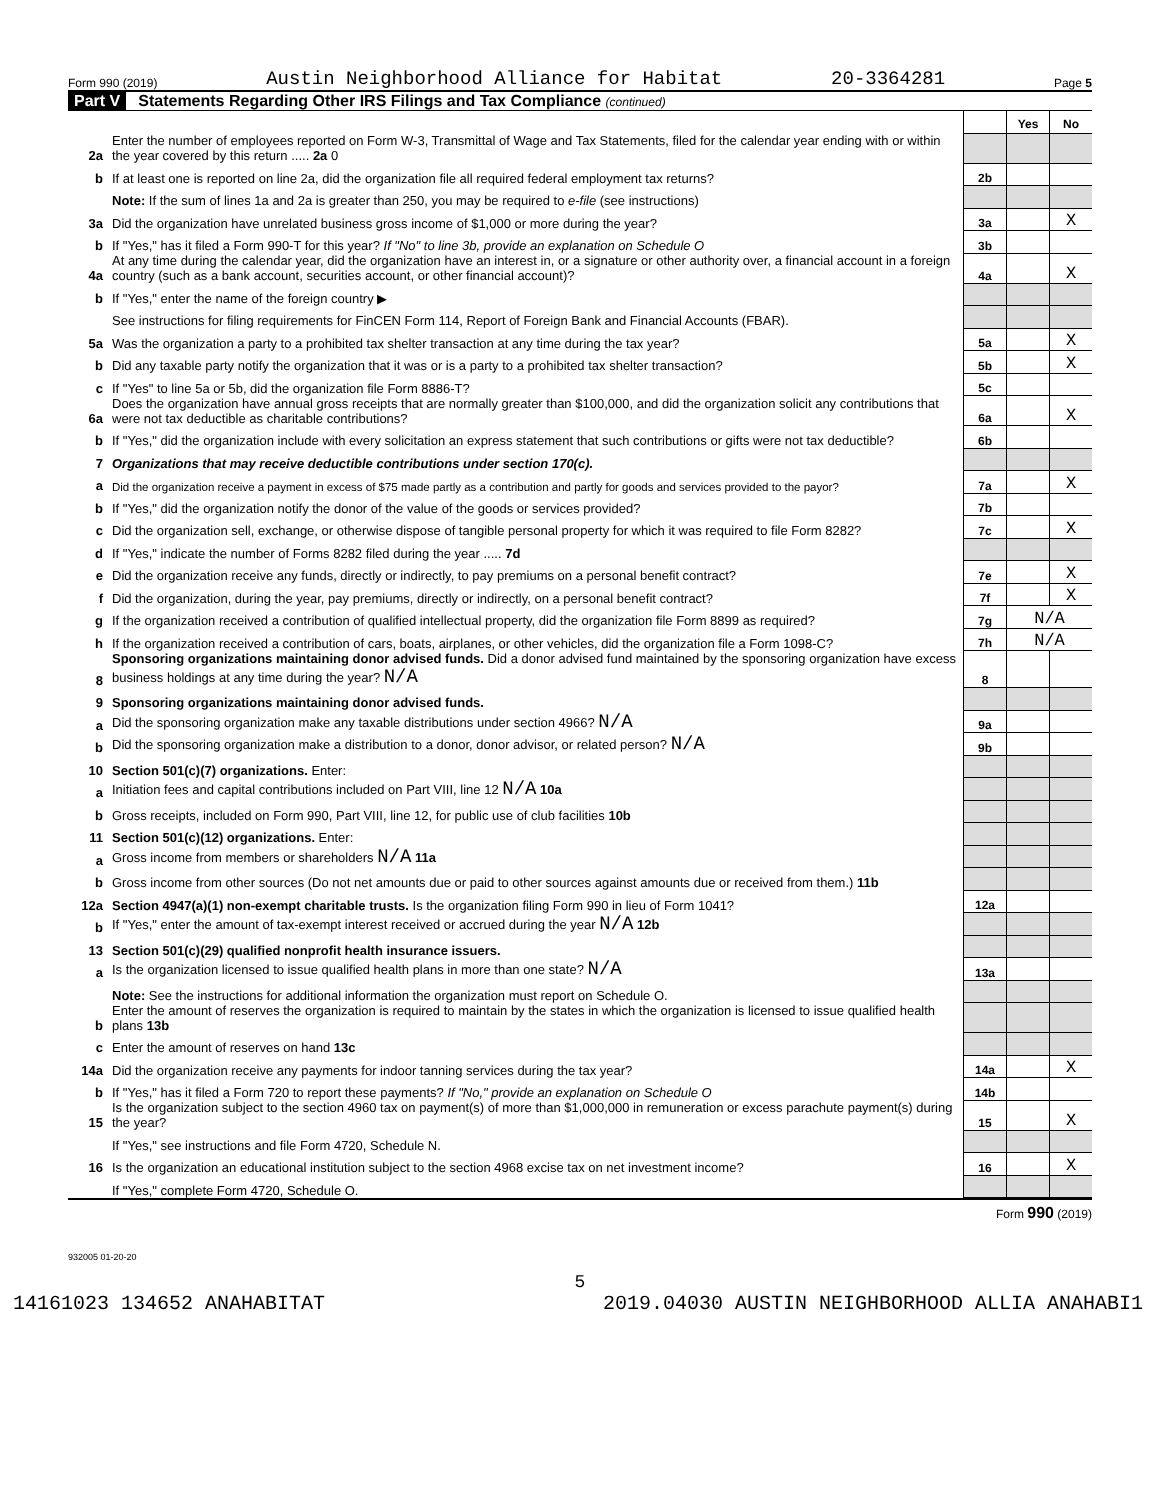Form 990 (2019) Austin Neighborhood Alliance for Habitat 20-3364281 Page 5
Part V Statements Regarding Other IRS Filings and Tax Compliance (continued)
| | | | Yes | No |
| 2a | Enter the number of employees reported on Form W-3, Transmittal of Wage and Tax Statements, filed for the calendar year ending with or within the year covered by this return ..... 2a 0 | | | |
| b | If at least one is reported on line 2a, did the organization file all required federal employment tax returns? | 2b | | |
| | Note: If the sum of lines 1a and 2a is greater than 250, you may be required to e-file (see instructions) | | | |
| 3a | Did the organization have unrelated business gross income of $1,000 or more during the year? | 3a | | X |
| b | If "Yes," has it filed a Form 990-T for this year? If "No" to line 3b, provide an explanation on Schedule O | 3b | | |
| 4a | At any time during the calendar year, did the organization have an interest in, or a signature or other authority over, a financial account in a foreign country (such as a bank account, securities account, or other financial account)? | 4a | | X |
| b | If "Yes," enter the name of the foreign country ▶ | | | |
| | See instructions for filing requirements for FinCEN Form 114, Report of Foreign Bank and Financial Accounts (FBAR). | | | |
| 5a | Was the organization a party to a prohibited tax shelter transaction at any time during the tax year? | 5a | | X |
| b | Did any taxable party notify the organization that it was or is a party to a prohibited tax shelter transaction? | 5b | | X |
| c | If "Yes" to line 5a or 5b, did the organization file Form 8886-T? | 5c | | |
| 6a | Does the organization have annual gross receipts that are normally greater than $100,000, and did the organization solicit any contributions that were not tax deductible as charitable contributions? | 6a | | X |
| b | If "Yes," did the organization include with every solicitation an express statement that such contributions or gifts were not tax deductible? | 6b | | |
| 7 | Organizations that may receive deductible contributions under section 170(c). | | | |
| a | Did the organization receive a payment in excess of $75 made partly as a contribution and partly for goods and services provided to the payor? | 7a | | X |
| b | If "Yes," did the organization notify the donor of the value of the goods or services provided? | 7b | | |
| c | Did the organization sell, exchange, or otherwise dispose of tangible personal property for which it was required to file Form 8282? | 7c | | X |
| d | If "Yes," indicate the number of Forms 8282 filed during the year ..... 7d | | | |
| e | Did the organization receive any funds, directly or indirectly, to pay premiums on a personal benefit contract? | 7e | | X |
| f | Did the organization, during the year, pay premiums, directly or indirectly, on a personal benefit contract? | 7f | | X |
| g | If the organization received a contribution of qualified intellectual property, did the organization file Form 8899 as required? | 7g | N/A | |
| h | If the organization received a contribution of cars, boats, airplanes, or other vehicles, did the organization file a Form 1098-C? | 7h | N/A | |
| 8 | Sponsoring organizations maintaining donor advised funds. Did a donor advised fund maintained by the sponsoring organization have excess business holdings at any time during the year? N/A | 8 | | |
| 9 | Sponsoring organizations maintaining donor advised funds. | | | |
| a | Did the sponsoring organization make any taxable distributions under section 4966? N/A | 9a | | |
| b | Did the sponsoring organization make a distribution to a donor, donor advisor, or related person? N/A | 9b | | |
| 10 | Section 501(c)(7) organizations. Enter: | | | |
| a | Initiation fees and capital contributions included on Part VIII, line 12 N/A 10a | | | |
| b | Gross receipts, included on Form 990, Part VIII, line 12, for public use of club facilities 10b | | | |
| 11 | Section 501(c)(12) organizations. Enter: | | | |
| a | Gross income from members or shareholders N/A 11a | | | |
| b | Gross income from other sources (Do not net amounts due or paid to other sources against amounts due or received from them.) 11b | | | |
| 12a | Section 4947(a)(1) non-exempt charitable trusts. Is the organization filing Form 990 in lieu of Form 1041? | 12a | | |
| b | If "Yes," enter the amount of tax-exempt interest received or accrued during the year N/A 12b | | | |
| 13 | Section 501(c)(29) qualified nonprofit health insurance issuers. | | | |
| a | Is the organization licensed to issue qualified health plans in more than one state? N/A | 13a | | |
| | Note: See the instructions for additional information the organization must report on Schedule O. | | | |
| b | Enter the amount of reserves the organization is required to maintain by the states in which the organization is licensed to issue qualified health plans 13b | | | |
| c | Enter the amount of reserves on hand 13c | | | |
| 14a | Did the organization receive any payments for indoor tanning services during the tax year? | 14a | | X |
| b | If "Yes," has it filed a Form 720 to report these payments? If "No," provide an explanation on Schedule O | 14b | | |
| 15 | Is the organization subject to the section 4960 tax on payment(s) of more than $1,000,000 in remuneration or excess parachute payment(s) during the year? | 15 | | X |
| | If "Yes," see instructions and file Form 4720, Schedule N. | | | |
| 16 | Is the organization an educational institution subject to the section 4968 excise tax on net investment income? | 16 | | X |
| | If "Yes," complete Form 4720, Schedule O. | | | |
Form 990 (2019)
932005 01-20-20
5
14161023 134652 ANAHABITAT 2019.04030 AUSTIN NEIGHBORHOOD ALLIA ANAHABI1